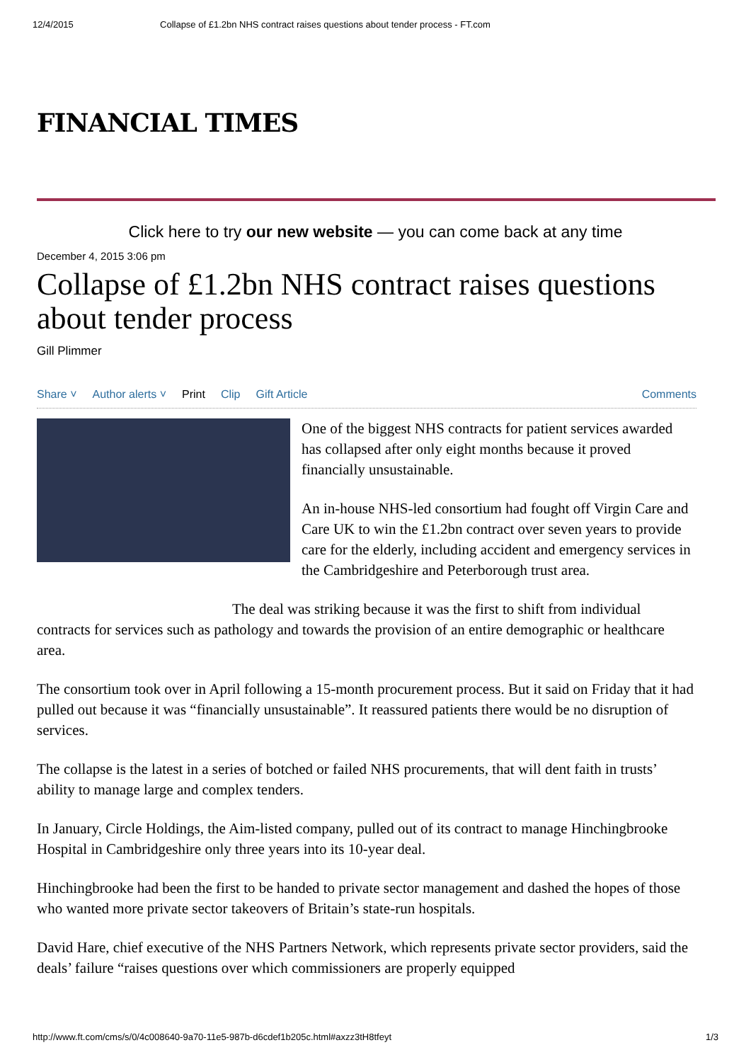12/4/2015 Collapse of £1.2bn NHS contract raises questions about tender process - FT.com
FINANCIAL TIMES
Click here to try our new website — you can come back at any time
December 4, 2015 3:06 pm
Collapse of £1.2bn NHS contract raises questions about tender process
Gill Plimmer
Share ˅ Author alerts ˅ Print Clip Gift Article Comments
One of the biggest NHS contracts for patient services awarded has collapsed after only eight months because it proved financially unsustainable.
An in-house NHS-led consortium had fought off Virgin Care and Care UK to win the £1.2bn contract over seven years to provide care for the elderly, including accident and emergency services in the Cambridgeshire and Peterborough trust area.
The deal was striking because it was the first to shift from individual contracts for services such as pathology and towards the provision of an entire demographic or healthcare area.
The consortium took over in April following a 15-month procurement process. But it said on Friday that it had pulled out because it was “financially unsustainable”. It reassured patients there would be no disruption of services.
The collapse is the latest in a series of botched or failed NHS procurements, that will dent faith in trusts’ ability to manage large and complex tenders.
In January, Circle Holdings, the Aim-listed company, pulled out of its contract to manage Hinchingbrooke Hospital in Cambridgeshire only three years into its 10-year deal.
Hinchingbrooke had been the first to be handed to private sector management and dashed the hopes of those who wanted more private sector takeovers of Britain’s state-run hospitals.
David Hare, chief executive of the NHS Partners Network, which represents private sector providers, said the deals’ failure “raises questions over which commissioners are properly equipped
http://www.ft.com/cms/s/0/4c008640-9a70-11e5-987b-d6cdef1b205c.html#axzz3tH8tfeyt 1/3